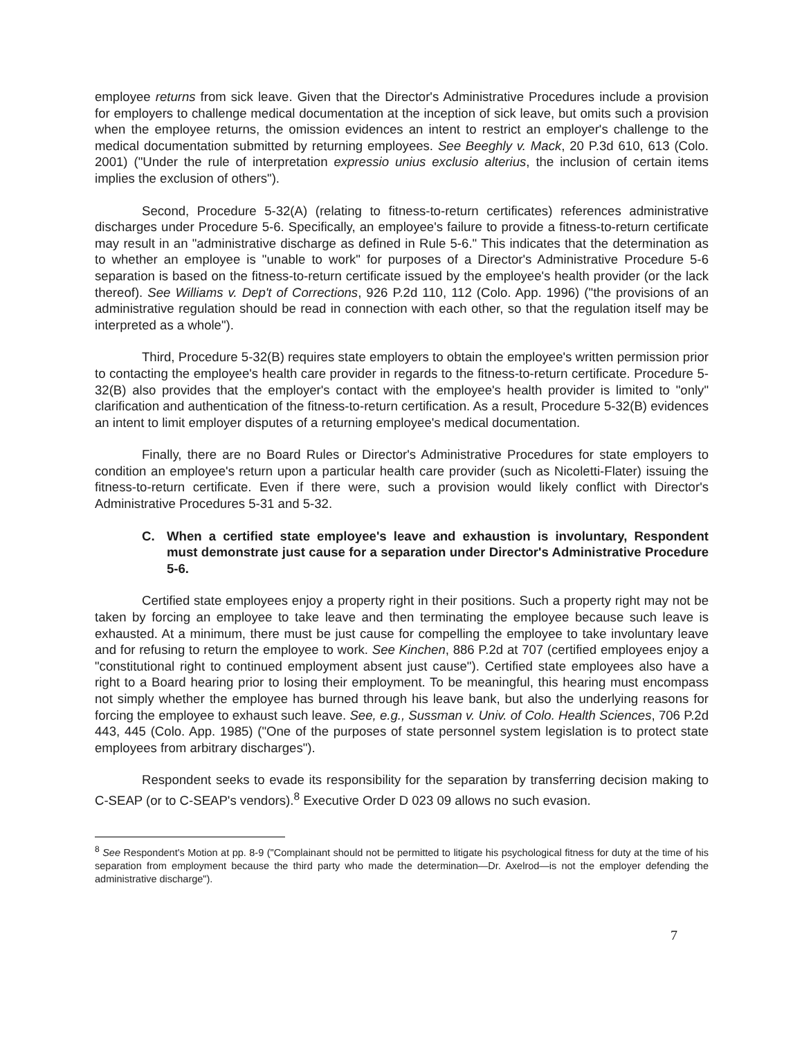employee returns from sick leave. Given that the Director's Administrative Procedures include a provision for employers to challenge medical documentation at the inception of sick leave, but omits such a provision when the employee returns, the omission evidences an intent to restrict an employer's challenge to the medical documentation submitted by returning employees. See Beeghly v. Mack, 20 P.3d 610, 613 (Colo. 2001) ("Under the rule of interpretation expressio unius exclusio alterius, the inclusion of certain items implies the exclusion of others").
Second, Procedure 5-32(A) (relating to fitness-to-return certificates) references administrative discharges under Procedure 5-6. Specifically, an employee's failure to provide a fitness-to-return certificate may result in an "administrative discharge as defined in Rule 5-6." This indicates that the determination as to whether an employee is "unable to work" for purposes of a Director's Administrative Procedure 5-6 separation is based on the fitness-to-return certificate issued by the employee's health provider (or the lack thereof). See Williams v. Dep't of Corrections, 926 P.2d 110, 112 (Colo. App. 1996) ("the provisions of an administrative regulation should be read in connection with each other, so that the regulation itself may be interpreted as a whole").
Third, Procedure 5-32(B) requires state employers to obtain the employee's written permission prior to contacting the employee's health care provider in regards to the fitness-to-return certificate. Procedure 5-32(B) also provides that the employer's contact with the employee's health provider is limited to "only" clarification and authentication of the fitness-to-return certification. As a result, Procedure 5-32(B) evidences an intent to limit employer disputes of a returning employee's medical documentation.
Finally, there are no Board Rules or Director's Administrative Procedures for state employers to condition an employee's return upon a particular health care provider (such as Nicoletti-Flater) issuing the fitness-to-return certificate. Even if there were, such a provision would likely conflict with Director's Administrative Procedures 5-31 and 5-32.
C. When a certified state employee's leave and exhaustion is involuntary, Respondent must demonstrate just cause for a separation under Director's Administrative Procedure 5-6.
Certified state employees enjoy a property right in their positions. Such a property right may not be taken by forcing an employee to take leave and then terminating the employee because such leave is exhausted. At a minimum, there must be just cause for compelling the employee to take involuntary leave and for refusing to return the employee to work. See Kinchen, 886 P.2d at 707 (certified employees enjoy a "constitutional right to continued employment absent just cause"). Certified state employees also have a right to a Board hearing prior to losing their employment. To be meaningful, this hearing must encompass not simply whether the employee has burned through his leave bank, but also the underlying reasons for forcing the employee to exhaust such leave. See, e.g., Sussman v. Univ. of Colo. Health Sciences, 706 P.2d 443, 445 (Colo. App. 1985) ("One of the purposes of state personnel system legislation is to protect state employees from arbitrary discharges").
Respondent seeks to evade its responsibility for the separation by transferring decision making to C-SEAP (or to C-SEAP's vendors).<sup>8</sup> Executive Order D 023 09 allows no such evasion.
<sup>8</sup> See Respondent's Motion at pp. 8-9 ("Complainant should not be permitted to litigate his psychological fitness for duty at the time of his separation from employment because the third party who made the determination—Dr. Axelrod—is not the employer defending the administrative discharge").
7